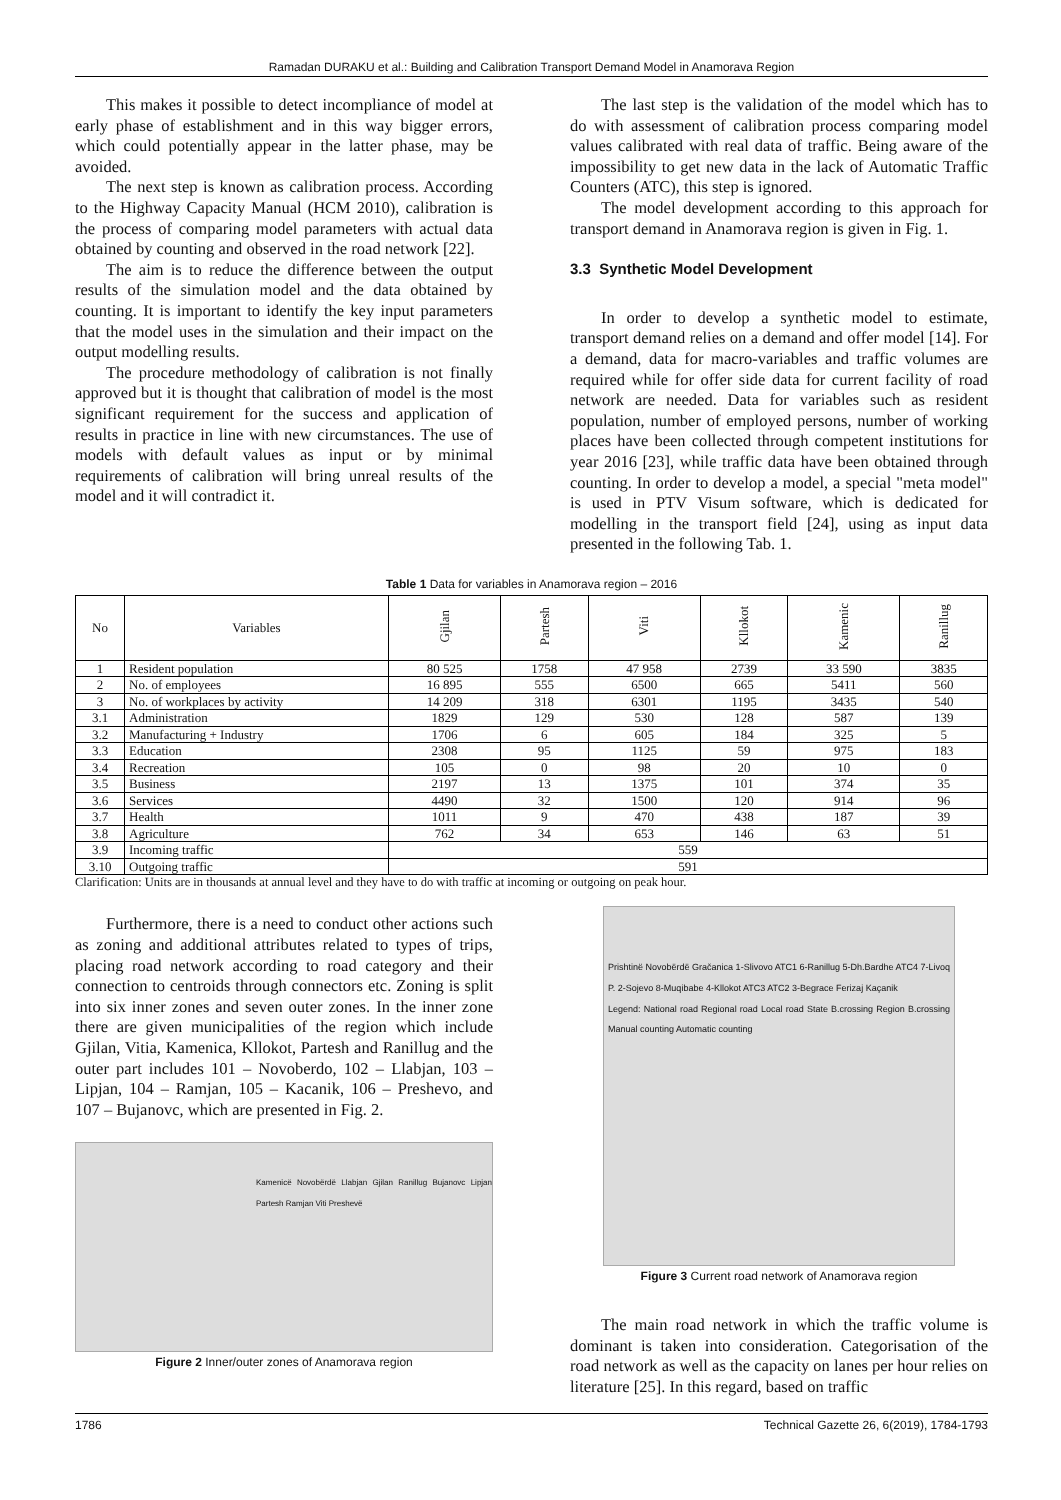Ramadan DURAKU et al.: Building and Calibration Transport Demand Model in Anamorava Region
This makes it possible to detect incompliance of model at early phase of establishment and in this way bigger errors, which could potentially appear in the latter phase, may be avoided.
The next step is known as calibration process. According to the Highway Capacity Manual (HCM 2010), calibration is the process of comparing model parameters with actual data obtained by counting and observed in the road network [22].
The aim is to reduce the difference between the output results of the simulation model and the data obtained by counting. It is important to identify the key input parameters that the model uses in the simulation and their impact on the output modelling results.
The procedure methodology of calibration is not finally approved but it is thought that calibration of model is the most significant requirement for the success and application of results in practice in line with new circumstances. The use of models with default values as input or by minimal requirements of calibration will bring unreal results of the model and it will contradict it.
The last step is the validation of the model which has to do with assessment of calibration process comparing model values calibrated with real data of traffic. Being aware of the impossibility to get new data in the lack of Automatic Traffic Counters (ATC), this step is ignored.
The model development according to this approach for transport demand in Anamorava region is given in Fig. 1.
3.3 Synthetic Model Development
In order to develop a synthetic model to estimate, transport demand relies on a demand and offer model [14]. For a demand, data for macro-variables and traffic volumes are required while for offer side data for current facility of road network are needed. Data for variables such as resident population, number of employed persons, number of working places have been collected through competent institutions for year 2016 [23], while traffic data have been obtained through counting. In order to develop a model, a special "meta model" is used in PTV Visum software, which is dedicated for modelling in the transport field [24], using as input data presented in the following Tab. 1.
Table 1 Data for variables in Anamorava region – 2016
| No | Variables | Gjilan | Partesh | Viti | Kllokot | Kamenic | Ranillug |
| --- | --- | --- | --- | --- | --- | --- | --- |
| 1 | Resident population | 80 525 | 1758 | 47 958 | 2739 | 33 590 | 3835 |
| 2 | No. of employees | 16 895 | 555 | 6500 | 665 | 5411 | 560 |
| 3 | No. of workplaces by activity | 14 209 | 318 | 6301 | 1195 | 3435 | 540 |
| 3.1 | Administration | 1829 | 129 | 530 | 128 | 587 | 139 |
| 3.2 | Manufacturing + Industry | 1706 | 6 | 605 | 184 | 325 | 5 |
| 3.3 | Education | 2308 | 95 | 1125 | 59 | 975 | 183 |
| 3.4 | Recreation | 105 | 0 | 98 | 20 | 10 | 0 |
| 3.5 | Business | 2197 | 13 | 1375 | 101 | 374 | 35 |
| 3.6 | Services | 4490 | 32 | 1500 | 120 | 914 | 96 |
| 3.7 | Health | 1011 | 9 | 470 | 438 | 187 | 39 |
| 3.8 | Agriculture | 762 | 34 | 653 | 146 | 63 | 51 |
| 3.9 | Incoming traffic | 559 | | | | | |
| 3.10 | Outgoing traffic | 591 | | | | | |
Clarification: Units are in thousands at annual level and they have to do with traffic at incoming or outgoing on peak hour.
Furthermore, there is a need to conduct other actions such as zoning and additional attributes related to types of trips, placing road network according to road category and their connection to centroids through connectors etc. Zoning is split into six inner zones and seven outer zones. In the inner zone there are given municipalities of the region which include Gjilan, Vitia, Kamenica, Kllokot, Partesh and Ranillug and the outer part includes 101 – Novoberdo, 102 – Llabjan, 103 – Lipjan, 104 – Ramjan, 105 – Kacanik, 106 – Preshevo, and 107 – Bujanovc, which are presented in Fig. 2.
Kamenicë Novobërdë Llabjan Gjilan Ranillug Bujanovc Lipjan Partesh Ramjan Viti Preshevë
Figure 2 Inner/outer zones of Anamorava region
Prishtinë Novobërdë Gračanica 1-Slivovo ATC1 6-Ranillug 5-Dh.Bardhe ATC4 7-Livoq P. 2-Sojevo 8-Muqibabe 4-Kllokot ATC3 ATC2 3-Begrace Ferizaj Kaçanik
Legend: National road Regional road Local road State B.crossing Region B.crossing Manual counting Automatic counting
Figure 3 Current road network of Anamorava region
The main road network in which the traffic volume is dominant is taken into consideration. Categorisation of the road network as well as the capacity on lanes per hour relies on literature [25]. In this regard, based on traffic
1786 Technical Gazette 26, 6(2019), 1784-1793